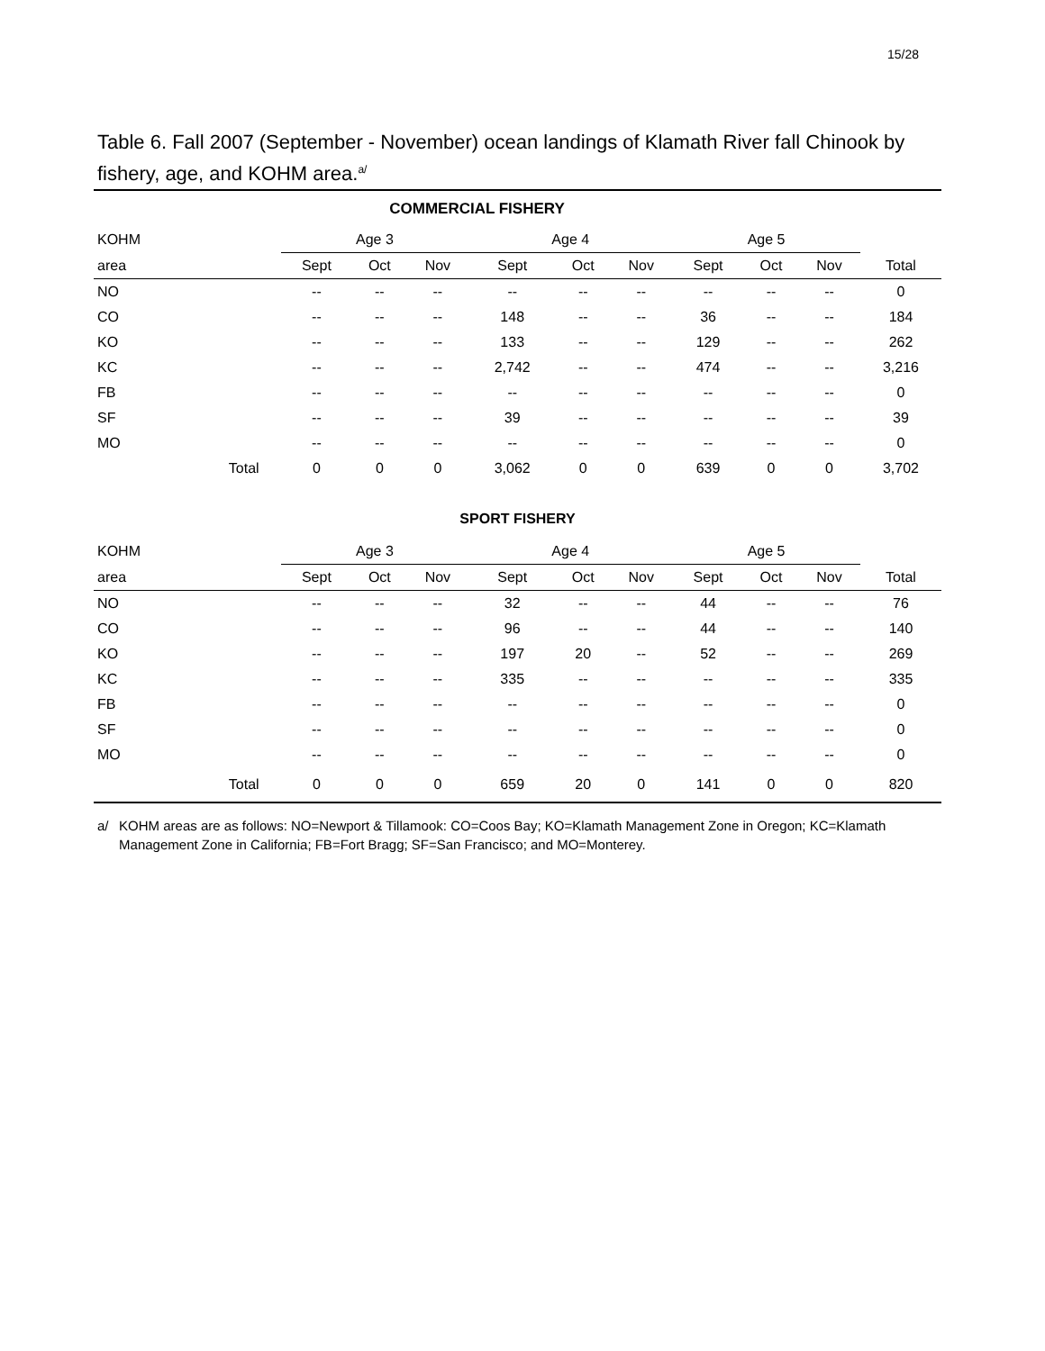15/28
Table 6. Fall 2007 (September - November) ocean landings of Klamath River fall Chinook by fishery, age, and KOHM area.<sup>a/</sup>
| COMMERCIAL FISHERY | | | | | | | | | | | | | |
| --- | --- | --- | --- | --- | --- | --- | --- | --- | --- | --- | --- | --- | --- |
| KOHM | | Age 3 | | | | Age 4 | | | | Age 5 | | | |
| area | | Sept | Oct | Nov | | Sept | Oct | Nov | | Sept | Oct | Nov | Total |
| NO | | -- | -- | -- | | -- | -- | -- | | -- | -- | -- | 0 |
| CO | | -- | -- | -- | | 148 | -- | -- | | 36 | -- | -- | 184 |
| KO | | -- | -- | -- | | 133 | -- | -- | | 129 | -- | -- | 262 |
| KC | | -- | -- | -- | | 2,742 | -- | -- | | 474 | -- | -- | 3,216 |
| FB | | -- | -- | -- | | -- | -- | -- | | -- | -- | -- | 0 |
| SF | | -- | -- | -- | | 39 | -- | -- | | -- | -- | -- | 39 |
| MO | | -- | -- | -- | | -- | -- | -- | | -- | -- | -- | 0 |
| | Total | 0 | 0 | 0 | | 3,062 | 0 | 0 | | 639 | 0 | 0 | 3,702 |
| SPORT FISHERY | | | | | | | | | | | | | |
| KOHM | | Age 3 | | | | Age 4 | | | | Age 5 | | | |
| area | | Sept | Oct | Nov | | Sept | Oct | Nov | | Sept | Oct | Nov | Total |
| NO | | -- | -- | -- | | 32 | -- | -- | | 44 | -- | -- | 76 |
| CO | | -- | -- | -- | | 96 | -- | -- | | 44 | -- | -- | 140 |
| KO | | -- | -- | -- | | 197 | 20 | -- | | 52 | -- | -- | 269 |
| KC | | -- | -- | -- | | 335 | -- | -- | | -- | -- | -- | 335 |
| FB | | -- | -- | -- | | -- | -- | -- | | -- | -- | -- | 0 |
| SF | | -- | -- | -- | | -- | -- | -- | | -- | -- | -- | 0 |
| MO | | -- | -- | -- | | -- | -- | -- | | -- | -- | -- | 0 |
| | Total | 0 | 0 | 0 | | 659 | 20 | 0 | | 141 | 0 | 0 | 820 |
a/ KOHM areas are as follows: NO=Newport & Tillamook: CO=Coos Bay; KO=Klamath Management Zone in Oregon; KC=Klamath Management Zone in California; FB=Fort Bragg; SF=San Francisco; and MO=Monterey.